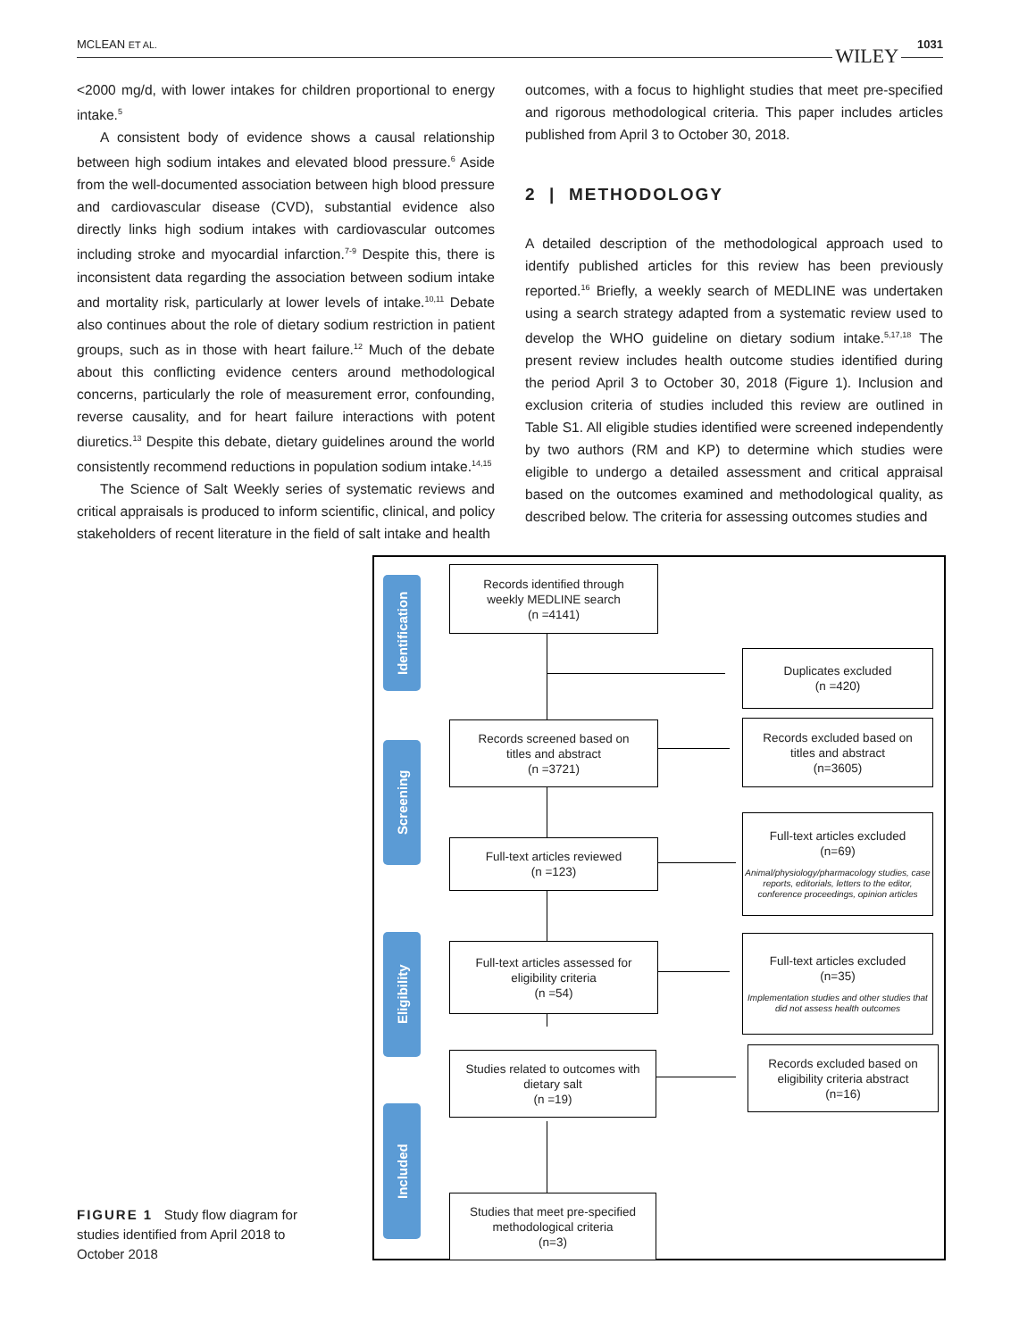MCLEAN ET AL. 1031 WILEY
<2000 mg/d, with lower intakes for children proportional to energy intake.<sup>5</sup>
A consistent body of evidence shows a causal relationship between high sodium intakes and elevated blood pressure.<sup>6</sup> Aside from the well-documented association between high blood pressure and cardiovascular disease (CVD), substantial evidence also directly links high sodium intakes with cardiovascular outcomes including stroke and myocardial infarction.<sup>7-9</sup> Despite this, there is inconsistent data regarding the association between sodium intake and mortality risk, particularly at lower levels of intake.<sup>10,11</sup> Debate also continues about the role of dietary sodium restriction in patient groups, such as in those with heart failure.<sup>12</sup> Much of the debate about this conflicting evidence centers around methodological concerns, particularly the role of measurement error, confounding, reverse causality, and for heart failure interactions with potent diuretics.<sup>13</sup> Despite this debate, dietary guidelines around the world consistently recommend reductions in population sodium intake.<sup>14,15</sup>
The Science of Salt Weekly series of systematic reviews and critical appraisals is produced to inform scientific, clinical, and policy stakeholders of recent literature in the field of salt intake and health
outcomes, with a focus to highlight studies that meet pre-specified and rigorous methodological criteria. This paper includes articles published from April 3 to October 30, 2018.
2 | METHODOLOGY
A detailed description of the methodological approach used to identify published articles for this review has been previously reported.<sup>16</sup> Briefly, a weekly search of MEDLINE was undertaken using a search strategy adapted from a systematic review used to develop the WHO guideline on dietary sodium intake.<sup>5,17,18</sup> The present review includes health outcome studies identified during the period April 3 to October 30, 2018 (Figure 1). Inclusion and exclusion criteria of studies included this review are outlined in Table S1. All eligible studies identified were screened independently by two authors (RM and KP) to determine which studies were eligible to undergo a detailed assessment and critical appraisal based on the outcomes examined and methodological quality, as described below. The criteria for assessing outcomes studies and
Identification
Screening
Eligibility
Included
Records identified through
weekly MEDLINE search
(n =4141)
Duplicates excluded
(n =420)
Records screened based on
titles and abstract
(n =3721)
Records excluded based on
titles and abstract
(n=3605)
Full-text articles reviewed
(n =123)
Full-text articles excluded
(n=69)
Animal/physiology/pharmacology studies, case reports, editorials, letters to the editor, conference proceedings, opinion articles
Full-text articles assessed for
eligibility criteria
(n =54)
Full-text articles excluded
(n=35)
Implementation studies and other studies that did not assess health outcomes
Studies related to outcomes with
dietary salt
(n =19)
Records excluded based on
eligibility criteria abstract
(n=16)
Studies that meet pre-specified
methodological criteria
(n=3)
FIGURE 1 Study flow diagram for studies identified from April 2018 to October 2018